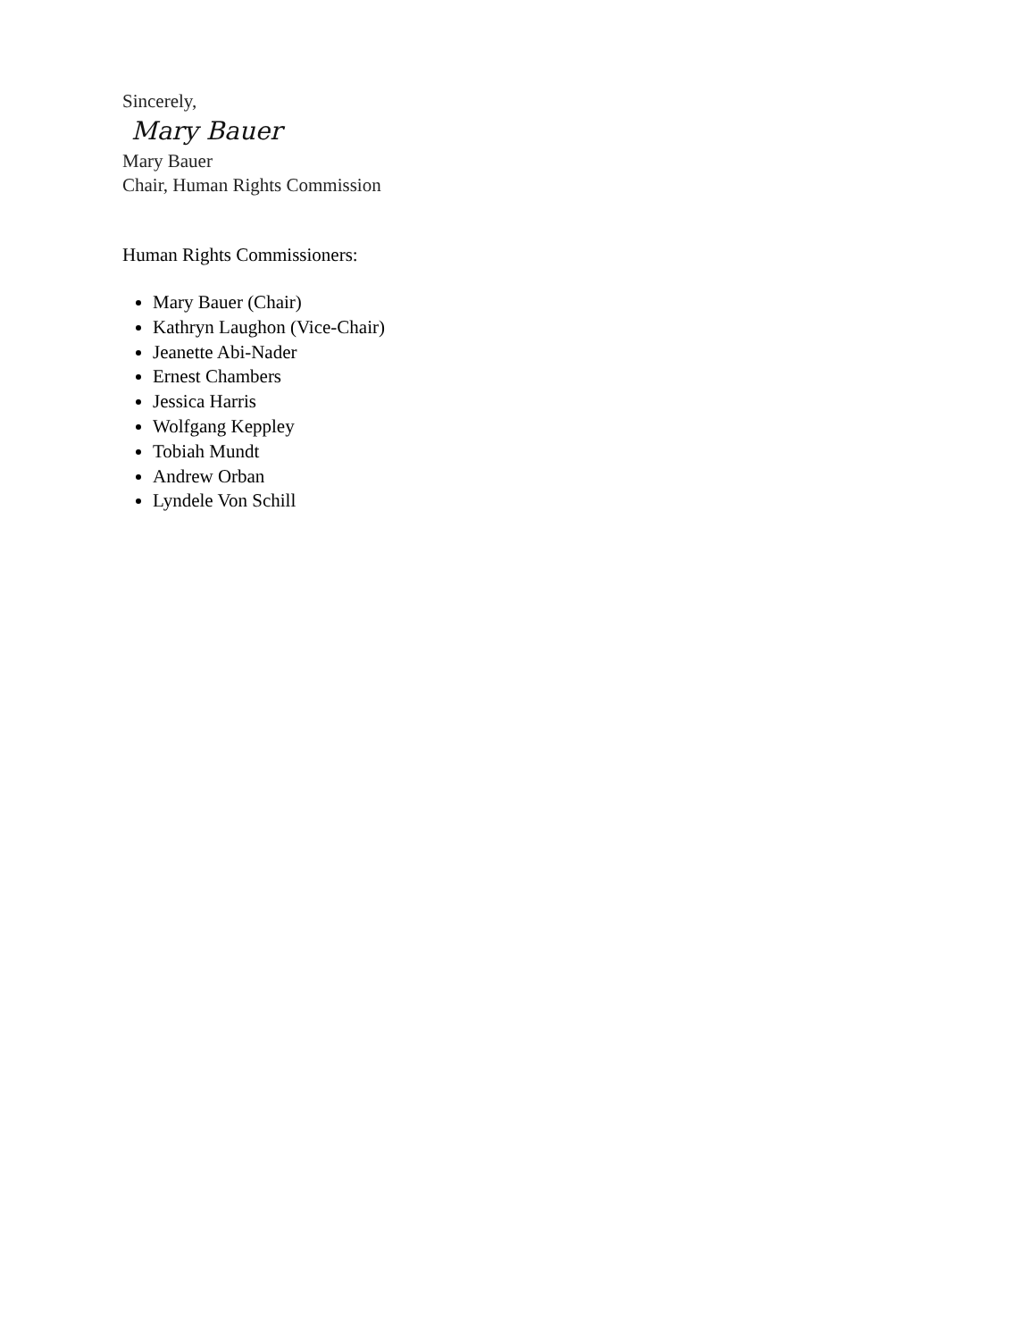Sincerely,
Mary Bauer
Mary Bauer
Chair, Human Rights Commission
Human Rights Commissioners:
Mary Bauer (Chair)
Kathryn Laughon (Vice-Chair)
Jeanette Abi-Nader
Ernest Chambers
Jessica Harris
Wolfgang Keppley
Tobiah Mundt
Andrew Orban
Lyndele Von Schill